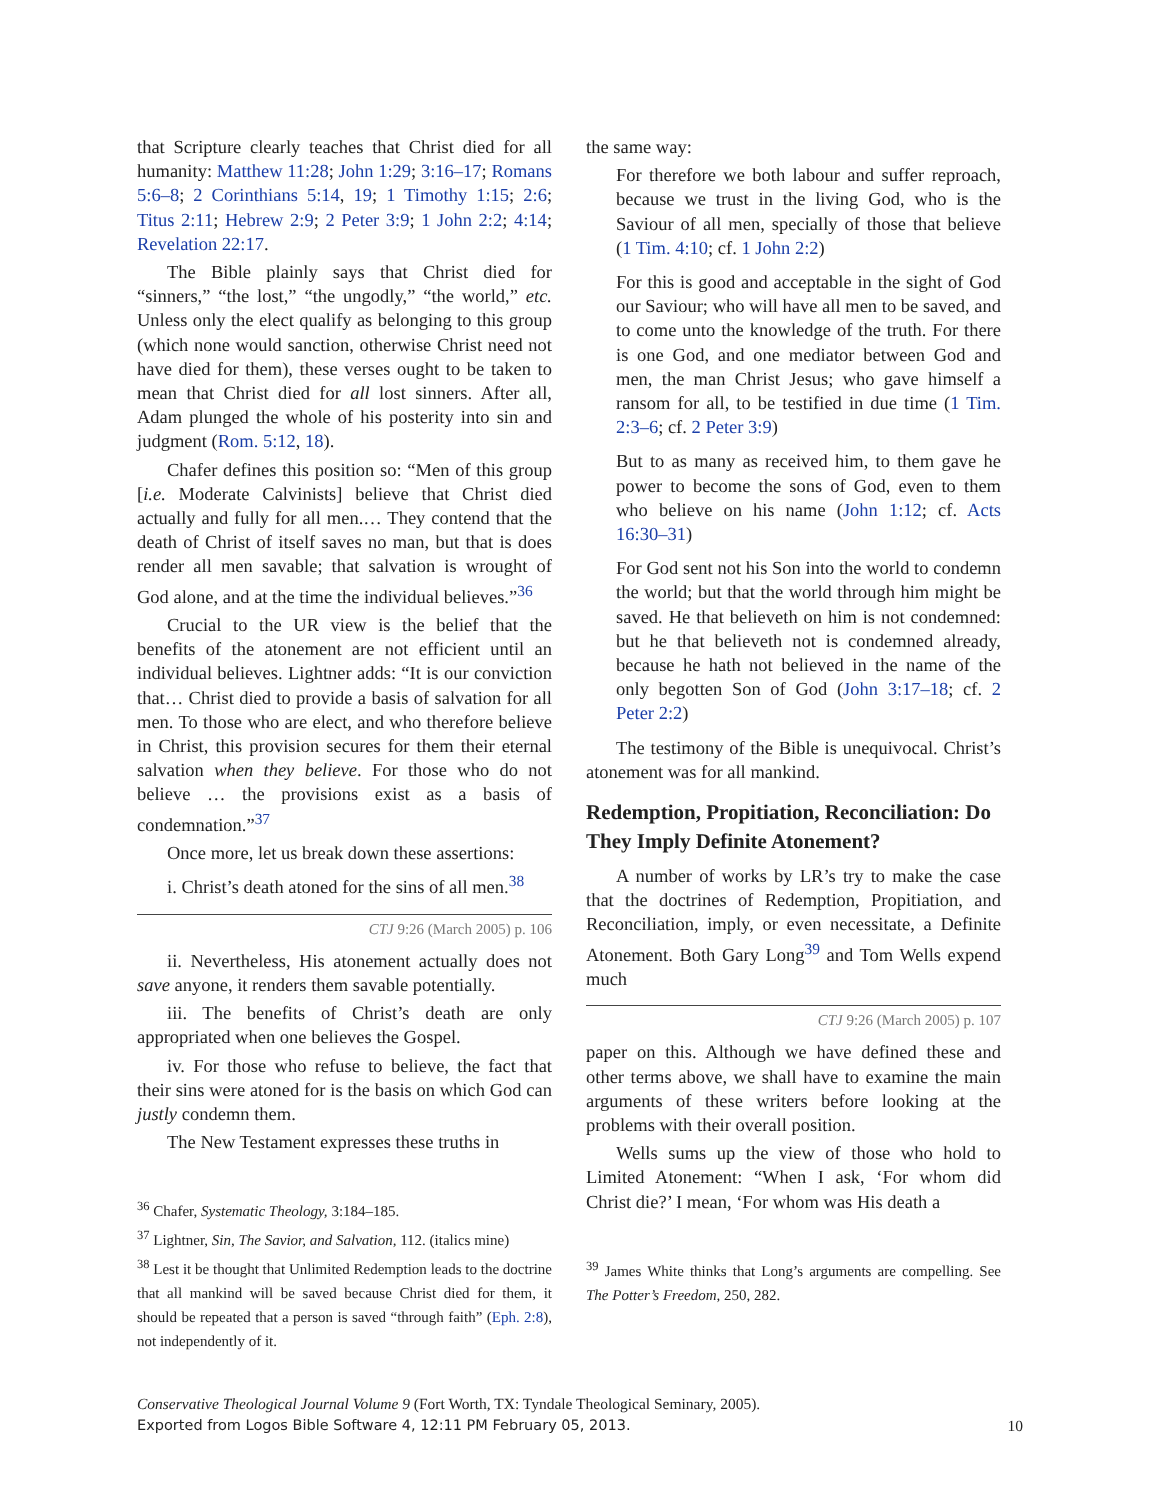that Scripture clearly teaches that Christ died for all humanity: Matthew 11:28; John 1:29; 3:16–17; Romans 5:6–8; 2 Corinthians 5:14, 19; 1 Timothy 1:15; 2:6; Titus 2:11; Hebrew 2:9; 2 Peter 3:9; 1 John 2:2; 4:14; Revelation 22:17.
The Bible plainly says that Christ died for “sinners,” “the lost,” “the ungodly,” “the world,” etc. Unless only the elect qualify as belonging to this group (which none would sanction, otherwise Christ need not have died for them), these verses ought to be taken to mean that Christ died for all lost sinners. After all, Adam plunged the whole of his posterity into sin and judgment (Rom. 5:12, 18).
Chafer defines this position so: “Men of this group [i.e. Moderate Calvinists] believe that Christ died actually and fully for all men.… They contend that the death of Christ of itself saves no man, but that is does render all men savable; that salvation is wrought of God alone, and at the time the individual believes.”<sup>36</sup>
Crucial to the UR view is the belief that the benefits of the atonement are not efficient until an individual believes. Lightner adds: “It is our conviction that… Christ died to provide a basis of salvation for all men. To those who are elect, and who therefore believe in Christ, this provision secures for them their eternal salvation when they believe. For those who do not believe … the provisions exist as a basis of condemnation.”<sup>37</sup>
Once more, let us break down these assertions:
i. Christ’s death atoned for the sins of all men.<sup>38</sup>
CTJ 9:26 (March 2005) p. 106
ii. Nevertheless, His atonement actually does not save anyone, it renders them savable potentially.
iii. The benefits of Christ’s death are only appropriated when one believes the Gospel.
iv. For those who refuse to believe, the fact that their sins were atoned for is the basis on which God can justly condemn them.
The New Testament expresses these truths in
<sup>36</sup> Chafer, Systematic Theology, 3:184–185.
<sup>37</sup> Lightner, Sin, The Savior, and Salvation, 112. (italics mine)
<sup>38</sup> Lest it be thought that Unlimited Redemption leads to the doctrine that all mankind will be saved because Christ died for them, it should be repeated that a person is saved “through faith” (Eph. 2:8), not independently of it.
the same way:
For therefore we both labour and suffer reproach, because we trust in the living God, who is the Saviour of all men, specially of those that believe (1 Tim. 4:10; cf. 1 John 2:2)
For this is good and acceptable in the sight of God our Saviour; who will have all men to be saved, and to come unto the knowledge of the truth. For there is one God, and one mediator between God and men, the man Christ Jesus; who gave himself a ransom for all, to be testified in due time (1 Tim. 2:3–6; cf. 2 Peter 3:9)
But to as many as received him, to them gave he power to become the sons of God, even to them who believe on his name (John 1:12; cf. Acts 16:30–31)
For God sent not his Son into the world to condemn the world; but that the world through him might be saved. He that believeth on him is not condemned: but he that believeth not is condemned already, because he hath not believed in the name of the only begotten Son of God (John 3:17–18; cf. 2 Peter 2:2)
The testimony of the Bible is unequivocal. Christ’s atonement was for all mankind.
Redemption, Propitiation, Reconciliation: Do They Imply Definite Atonement?
A number of works by LR’s try to make the case that the doctrines of Redemption, Propitiation, and Reconciliation, imply, or even necessitate, a Definite Atonement. Both Gary Long<sup>39</sup> and Tom Wells expend much
CTJ 9:26 (March 2005) p. 107
paper on this. Although we have defined these and other terms above, we shall have to examine the main arguments of these writers before looking at the problems with their overall position.
Wells sums up the view of those who hold to Limited Atonement: “When I ask, ‘For whom did Christ die?’ I mean, ‘For whom was His death a
<sup>39</sup> James White thinks that Long’s arguments are compelling. See The Potter’s Freedom, 250, 282.
Conservative Theological Journal Volume 9 (Fort Worth, TX: Tyndale Theological Seminary, 2005).
Exported from Logos Bible Software 4, 12:11 PM February 05, 2013.
10